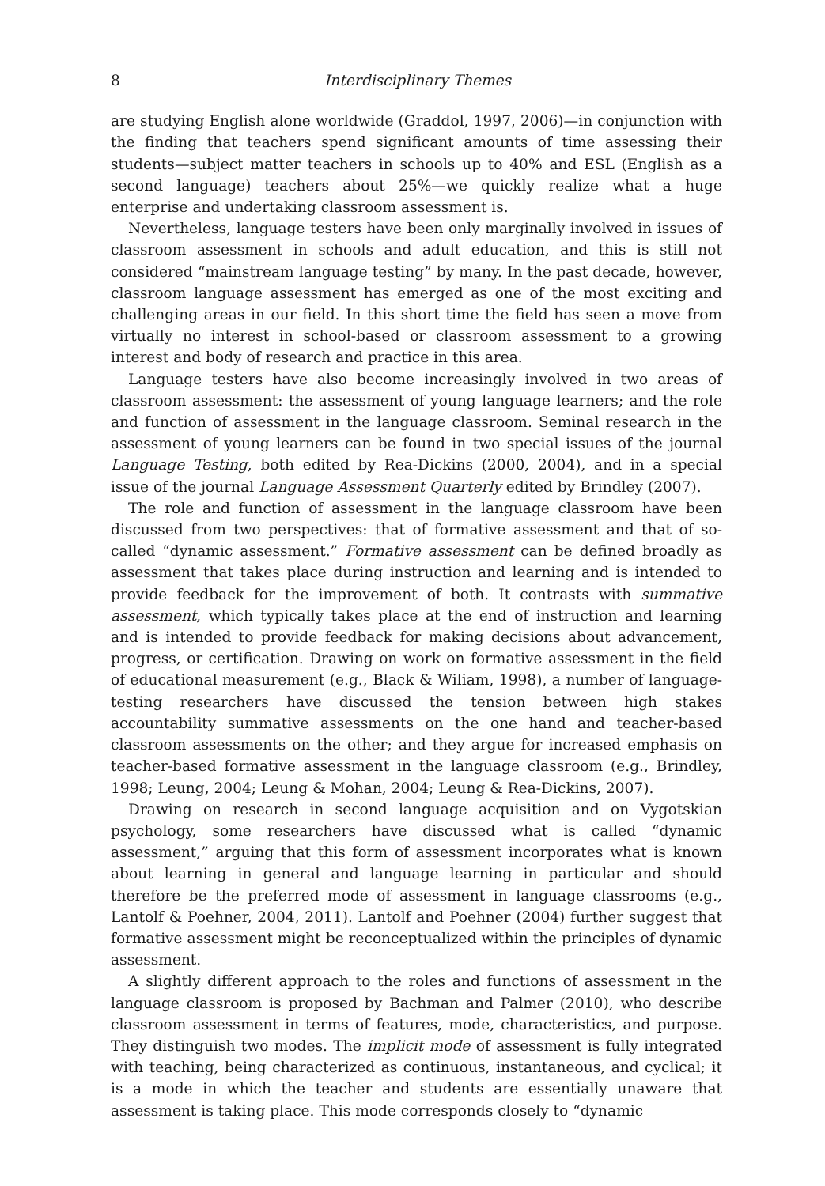8 Interdisciplinary Themes
are studying English alone worldwide (Graddol, 1997, 2006)—in conjunction with the finding that teachers spend significant amounts of time assessing their students—subject matter teachers in schools up to 40% and ESL (English as a second language) teachers about 25%—we quickly realize what a huge enterprise and undertaking classroom assessment is.
Nevertheless, language testers have been only marginally involved in issues of classroom assessment in schools and adult education, and this is still not considered “mainstream language testing” by many. In the past decade, however, classroom language assessment has emerged as one of the most exciting and challenging areas in our field. In this short time the field has seen a move from virtually no interest in school-based or classroom assessment to a growing interest and body of research and practice in this area.
Language testers have also become increasingly involved in two areas of classroom assessment: the assessment of young language learners; and the role and function of assessment in the language classroom. Seminal research in the assessment of young learners can be found in two special issues of the journal Language Testing, both edited by Rea-Dickins (2000, 2004), and in a special issue of the journal Language Assessment Quarterly edited by Brindley (2007).
The role and function of assessment in the language classroom have been discussed from two perspectives: that of formative assessment and that of so-called “dynamic assessment.” Formative assessment can be defined broadly as assessment that takes place during instruction and learning and is intended to provide feedback for the improvement of both. It contrasts with summative assessment, which typically takes place at the end of instruction and learning and is intended to provide feedback for making decisions about advancement, progress, or certification. Drawing on work on formative assessment in the field of educational measurement (e.g., Black & Wiliam, 1998), a number of language-testing researchers have discussed the tension between high stakes accountability summative assessments on the one hand and teacher-based classroom assessments on the other; and they argue for increased emphasis on teacher-based formative assessment in the language classroom (e.g., Brindley, 1998; Leung, 2004; Leung & Mohan, 2004; Leung & Rea-Dickins, 2007).
Drawing on research in second language acquisition and on Vygotskian psychology, some researchers have discussed what is called “dynamic assessment,” arguing that this form of assessment incorporates what is known about learning in general and language learning in particular and should therefore be the preferred mode of assessment in language classrooms (e.g., Lantolf & Poehner, 2004, 2011). Lantolf and Poehner (2004) further suggest that formative assessment might be reconceptualized within the principles of dynamic assessment.
A slightly different approach to the roles and functions of assessment in the language classroom is proposed by Bachman and Palmer (2010), who describe classroom assessment in terms of features, mode, characteristics, and purpose. They distinguish two modes. The implicit mode of assessment is fully integrated with teaching, being characterized as continuous, instantaneous, and cyclical; it is a mode in which the teacher and students are essentially unaware that assessment is taking place. This mode corresponds closely to “dynamic